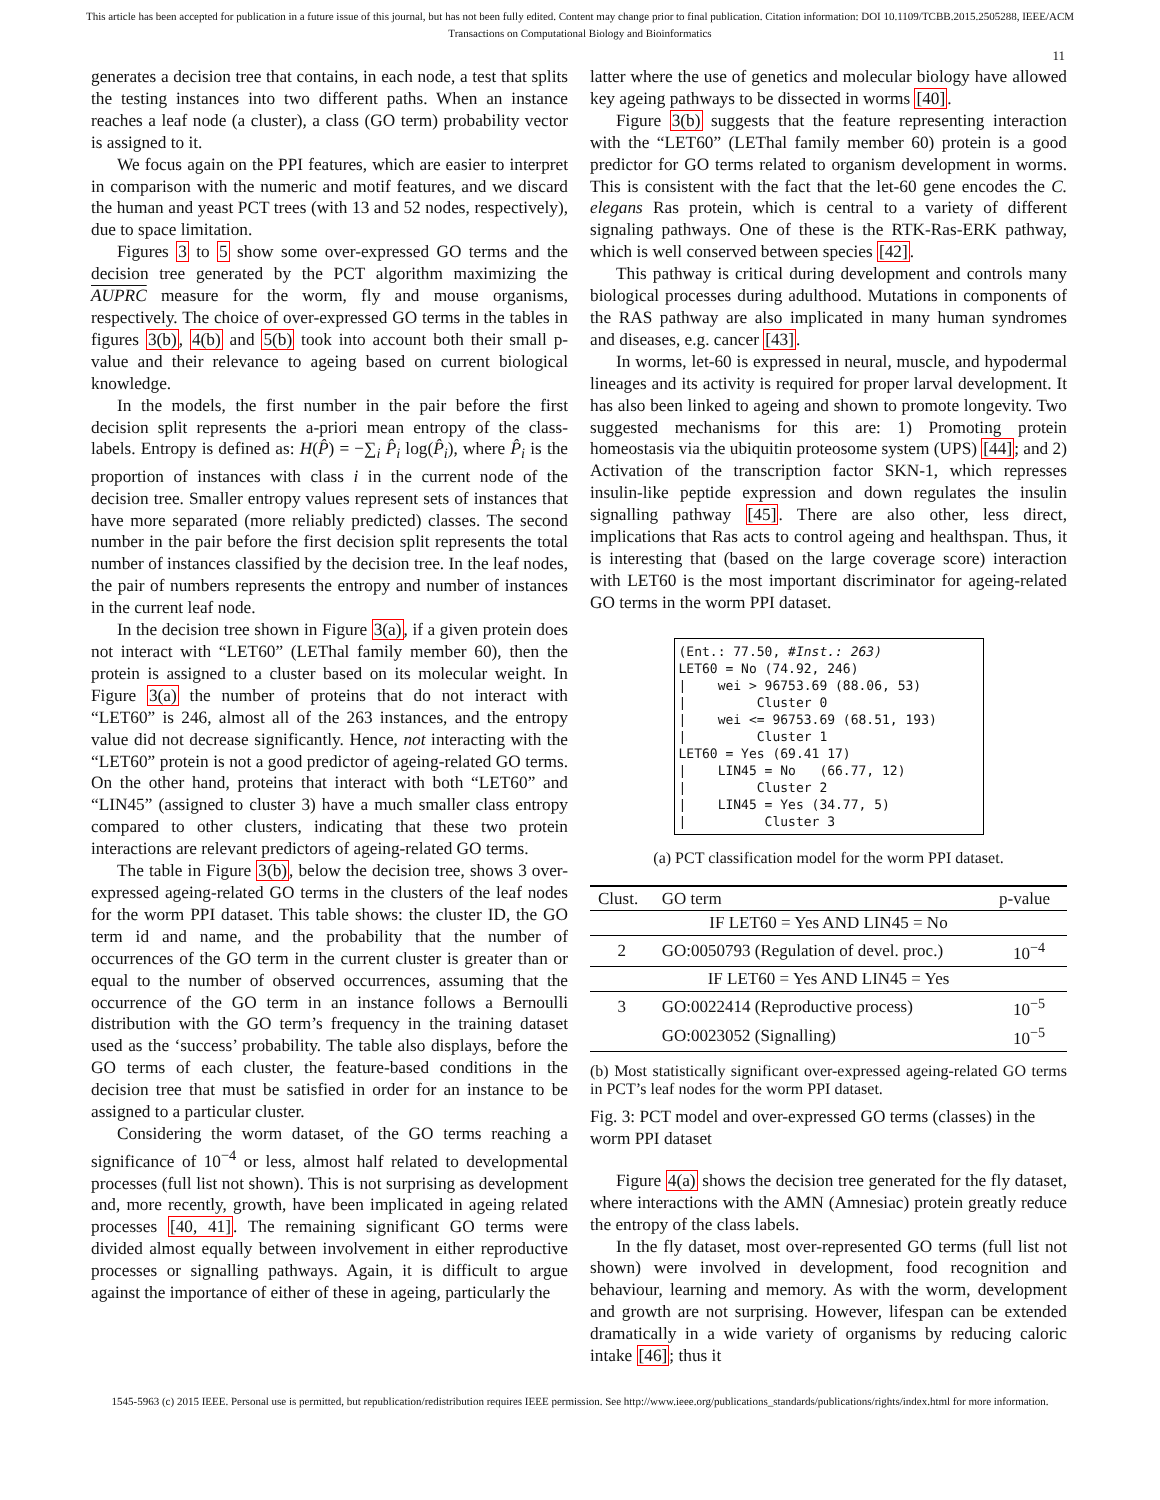This article has been accepted for publication in a future issue of this journal, but has not been fully edited. Content may change prior to final publication. Citation information: DOI 10.1109/TCBB.2015.2505288, IEEE/ACM
Transactions on Computational Biology and Bioinformatics
11
generates a decision tree that contains, in each node, a test that splits the testing instances into two different paths. When an instance reaches a leaf node (a cluster), a class (GO term) probability vector is assigned to it.
We focus again on the PPI features, which are easier to interpret in comparison with the numeric and motif features, and we discard the human and yeast PCT trees (with 13 and 52 nodes, respectively), due to space limitation.
Figures 3 to 5 show some over-expressed GO terms and the decision tree generated by the PCT algorithm maximizing the AUPRC measure for the worm, fly and mouse organisms, respectively. The choice of over-expressed GO terms in the tables in figures 3(b), 4(b) and 5(b) took into account both their small p-value and their relevance to ageing based on current biological knowledge.
In the models, the first number in the pair before the first decision split represents the a-priori mean entropy of the class-labels. Entropy is defined as: H(P̂) = −∑<sub>i</sub> P̂<sub>i</sub> log(P̂<sub>i</sub>), where P̂<sub>i</sub> is the proportion of instances with class i in the current node of the decision tree. Smaller entropy values represent sets of instances that have more separated (more reliably predicted) classes. The second number in the pair before the first decision split represents the total number of instances classified by the decision tree. In the leaf nodes, the pair of numbers represents the entropy and number of instances in the current leaf node.
In the decision tree shown in Figure 3(a), if a given protein does not interact with “LET60” (LEThal family member 60), then the protein is assigned to a cluster based on its molecular weight. In Figure 3(a) the number of proteins that do not interact with “LET60” is 246, almost all of the 263 instances, and the entropy value did not decrease significantly. Hence, not interacting with the “LET60” protein is not a good predictor of ageing-related GO terms. On the other hand, proteins that interact with both “LET60” and “LIN45” (assigned to cluster 3) have a much smaller class entropy compared to other clusters, indicating that these two protein interactions are relevant predictors of ageing-related GO terms.
The table in Figure 3(b), below the decision tree, shows 3 over-expressed ageing-related GO terms in the clusters of the leaf nodes for the worm PPI dataset. This table shows: the cluster ID, the GO term id and name, and the probability that the number of occurrences of the GO term in the current cluster is greater than or equal to the number of observed occurrences, assuming that the occurrence of the GO term in an instance follows a Bernoulli distribution with the GO term’s frequency in the training dataset used as the ‘success’ probability. The table also displays, before the GO terms of each cluster, the feature-based conditions in the decision tree that must be satisfied in order for an instance to be assigned to a particular cluster.
Considering the worm dataset, of the GO terms reaching a significance of 10<sup>−4</sup> or less, almost half related to developmental processes (full list not shown). This is not surprising as development and, more recently, growth, have been implicated in ageing related processes [40, 41]. The remaining significant GO terms were divided almost equally between involvement in either reproductive processes or signalling pathways. Again, it is difficult to argue against the importance of either of these in ageing, particularly the
latter where the use of genetics and molecular biology have allowed key ageing pathways to be dissected in worms [40].
Figure 3(b) suggests that the feature representing interaction with the “LET60” (LEThal family member 60) protein is a good predictor for GO terms related to organism development in worms. This is consistent with the fact that the let-60 gene encodes the C. elegans Ras protein, which is central to a variety of different signaling pathways. One of these is the RTK-Ras-ERK pathway, which is well conserved between species [42].
This pathway is critical during development and controls many biological processes during adulthood. Mutations in components of the RAS pathway are also implicated in many human syndromes and diseases, e.g. cancer [43].
In worms, let-60 is expressed in neural, muscle, and hypodermal lineages and its activity is required for proper larval development. It has also been linked to ageing and shown to promote longevity. Two suggested mechanisms for this are: 1) Promoting protein homeostasis via the ubiquitin proteosome system (UPS) [44]; and 2) Activation of the transcription factor SKN-1, which represses insulin-like peptide expression and down regulates the insulin signalling pathway [45]. There are also other, less direct, implications that Ras acts to control ageing and healthspan. Thus, it is interesting that (based on the large coverage score) interaction with LET60 is the most important discriminator for ageing-related GO terms in the worm PPI dataset.
(Ent.: 77.50, #Inst.: 263) LET60 = No (74.92, 246) | wei > 96753.69 (88.06, 53) | Cluster 0 | wei <= 96753.69 (68.51, 193) | Cluster 1 LET60 = Yes (69.41 17) | LIN45 = No (66.77, 12) | Cluster 2 | LIN45 = Yes (34.77, 5) | Cluster 3
(a) PCT classification model for the worm PPI dataset.
| Clust. | GO term | p-value |
| --- | --- | --- |
| IF LET60 = Yes AND LIN45 = No | | |
| 2 | GO:0050793 (Regulation of devel. proc.) | 10<sup>−4</sup> |
| IF LET60 = Yes AND LIN45 = Yes | | |
| 3 | GO:0022414 (Reproductive process) | 10<sup>−5</sup> |
| | GO:0023052 (Signalling) | 10<sup>−5</sup> |
(b) Most statistically significant over-expressed ageing-related GO terms in PCT’s leaf nodes for the worm PPI dataset.
Fig. 3: PCT model and over-expressed GO terms (classes) in the worm PPI dataset
Figure 4(a) shows the decision tree generated for the fly dataset, where interactions with the AMN (Amnesiac) protein greatly reduce the entropy of the class labels.
In the fly dataset, most over-represented GO terms (full list not shown) were involved in development, food recognition and behaviour, learning and memory. As with the worm, development and growth are not surprising. However, lifespan can be extended dramatically in a wide variety of organisms by reducing caloric intake [46]; thus it
1545-5963 (c) 2015 IEEE. Personal use is permitted, but republication/redistribution requires IEEE permission. See http://www.ieee.org/publications_standards/publications/rights/index.html for more information.